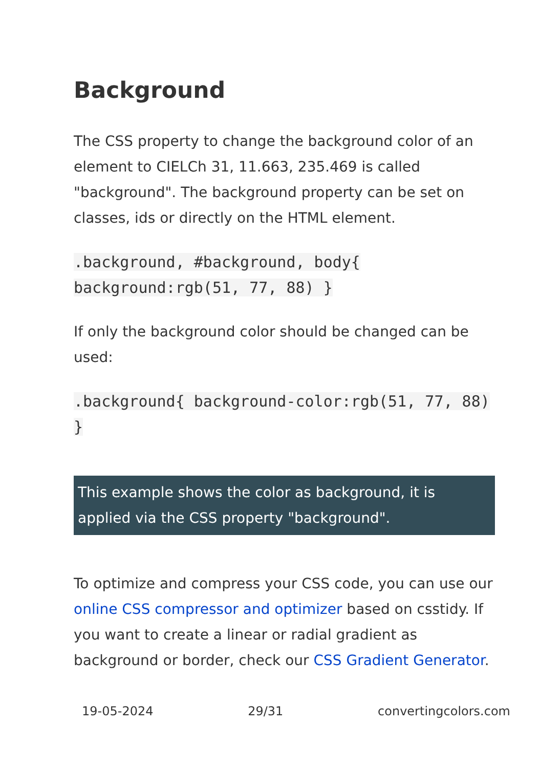Background
The CSS property to change the background color of an element to CIELCh 31, 11.663, 235.469 is called "background". The background property can be set on classes, ids or directly on the HTML element.
.background, #background, body{ background:rgb(51, 77, 88) }
If only the background color should be changed can be used:
.background{ background-color:rgb(51, 77, 88) }
This example shows the color as background, it is applied via the CSS property "background".
To optimize and compress your CSS code, you can use our online CSS compressor and optimizer based on csstidy. If you want to create a linear or radial gradient as background or border, check our CSS Gradient Generator.
19-05-2024 29/31 convertingcolors.com